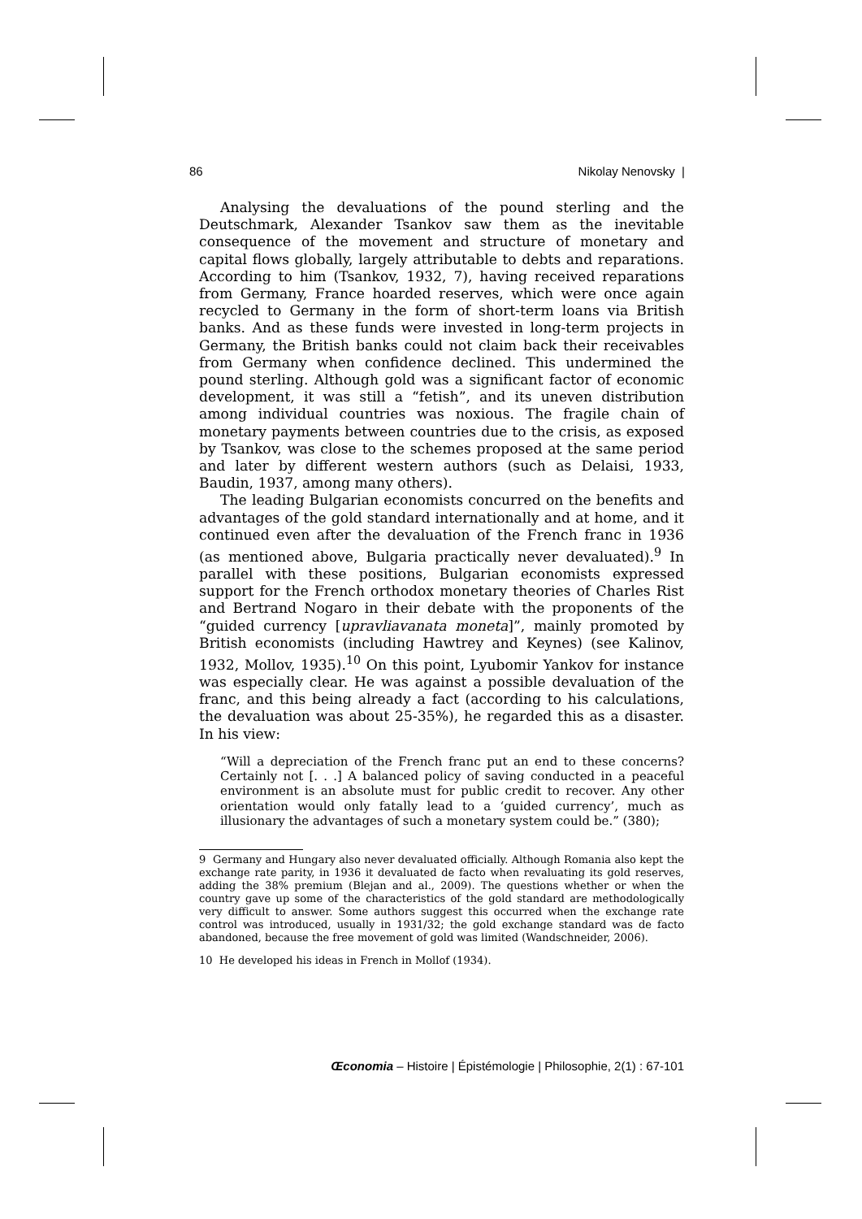86 Nikolay Nenovsky |
Analysing the devaluations of the pound sterling and the Deutschmark, Alexander Tsankov saw them as the inevitable consequence of the movement and structure of monetary and capital flows globally, largely attributable to debts and reparations. According to him (Tsankov, 1932, 7), having received reparations from Germany, France hoarded reserves, which were once again recycled to Germany in the form of short-term loans via British banks. And as these funds were invested in long-term projects in Germany, the British banks could not claim back their receivables from Germany when confidence declined. This undermined the pound sterling. Although gold was a significant factor of economic development, it was still a “fetish”, and its uneven distribution among individual countries was noxious. The fragile chain of monetary payments between countries due to the crisis, as exposed by Tsankov, was close to the schemes proposed at the same period and later by different western authors (such as Delaisi, 1933, Baudin, 1937, among many others).
The leading Bulgarian economists concurred on the benefits and advantages of the gold standard internationally and at home, and it continued even after the devaluation of the French franc in 1936 (as mentioned above, Bulgaria practically never devaluated).<sup>9</sup> In parallel with these positions, Bulgarian economists expressed support for the French orthodox monetary theories of Charles Rist and Bertrand Nogaro in their debate with the proponents of the “guided currency [upravliavanata moneta]”, mainly promoted by British economists (including Hawtrey and Keynes) (see Kalinov, 1932, Mollov, 1935).<sup>10</sup> On this point, Lyubomir Yankov for instance was especially clear. He was against a possible devaluation of the franc, and this being already a fact (according to his calculations, the devaluation was about 25-35%), he regarded this as a disaster. In his view:
“Will a depreciation of the French franc put an end to these concerns? Certainly not [. . .] A balanced policy of saving conducted in a peaceful environment is an absolute must for public credit to recover. Any other orientation would only fatally lead to a ‘guided currency’, much as illusionary the advantages of such a monetary system could be.” (380);
9 Germany and Hungary also never devaluated officially. Although Romania also kept the exchange rate parity, in 1936 it devaluated de facto when revaluating its gold reserves, adding the 38% premium (Blejan and al., 2009). The questions whether or when the country gave up some of the characteristics of the gold standard are methodologically very difficult to answer. Some authors suggest this occurred when the exchange rate control was introduced, usually in 1931/32; the gold exchange standard was de facto abandoned, because the free movement of gold was limited (Wandschneider, 2006).
10 He developed his ideas in French in Mollof (1934).
Œconomia – Histoire | Épistémologie | Philosophie, 2(1) : 67-101